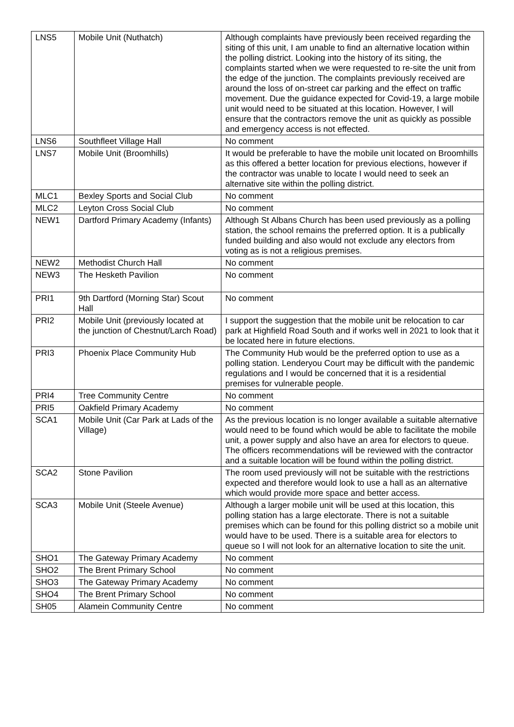| LNS5 | Mobile Unit (Nuthatch) | Although complaints have previously been received regarding the siting of this unit, I am unable to find an alternative location within the polling district. Looking into the history of its siting, the complaints started when we were requested to re-site the unit from the edge of the junction. The complaints previously received are around the loss of on-street car parking and the effect on traffic movement. Due the guidance expected for Covid-19, a large mobile unit would need to be situated at this location. However, I will ensure that the contractors remove the unit as quickly as possible and emergency access is not effected. |
| LNS6 | Southfleet Village Hall | No comment |
| LNS7 | Mobile Unit (Broomhills) | It would be preferable to have the mobile unit located on Broomhills as this offered a better location for previous elections, however if the contractor was unable to locate I would need to seek an alternative site within the polling district. |
| MLC1 | Bexley Sports and Social Club | No comment |
| MLC2 | Leyton Cross Social Club | No comment |
| NEW1 | Dartford Primary Academy (Infants) | Although St Albans Church has been used previously as a polling station, the school remains the preferred option. It is a publically funded building and also would not exclude any electors from voting as is not a religious premises. |
| NEW2 | Methodist Church Hall | No comment |
| NEW3 | The Hesketh Pavilion | No comment |
| PRI1 | 9th Dartford (Morning Star) Scout Hall | No comment |
| PRI2 | Mobile Unit (previously located at the junction of Chestnut/Larch Road) | I support the suggestion that the mobile unit be relocation to car park at Highfield Road South and if works well in 2021 to look that it be located here in future elections. |
| PRI3 | Phoenix Place Community Hub | The Community Hub would be the preferred option to use as a polling station. Lenderyou Court may be difficult with the pandemic regulations and I would be concerned that it is a residential premises for vulnerable people. |
| PRI4 | Tree Community Centre | No comment |
| PRI5 | Oakfield Primary Academy | No comment |
| SCA1 | Mobile Unit (Car Park at Lads of the Village) | As the previous location is no longer available a suitable alternative would need to be found which would be able to facilitate the mobile unit, a power supply and also have an area for electors to queue. The officers recommendations will be reviewed with the contractor and a suitable location will be found within the polling district. |
| SCA2 | Stone Pavilion | The room used previously will not be suitable with the restrictions expected and therefore would look to use a hall as an alternative which would provide more space and better access. |
| SCA3 | Mobile Unit (Steele Avenue) | Although a larger mobile unit will be used at this location, this polling station has a large electorate. There is not a suitable premises which can be found for this polling district so a mobile unit would have to be used. There is a suitable area for electors to queue so I will not look for an alternative location to site the unit. |
| SHO1 | The Gateway Primary Academy | No comment |
| SHO2 | The Brent Primary School | No comment |
| SHO3 | The Gateway Primary Academy | No comment |
| SHO4 | The Brent Primary School | No comment |
| SH05 | Alamein Community Centre | No comment |